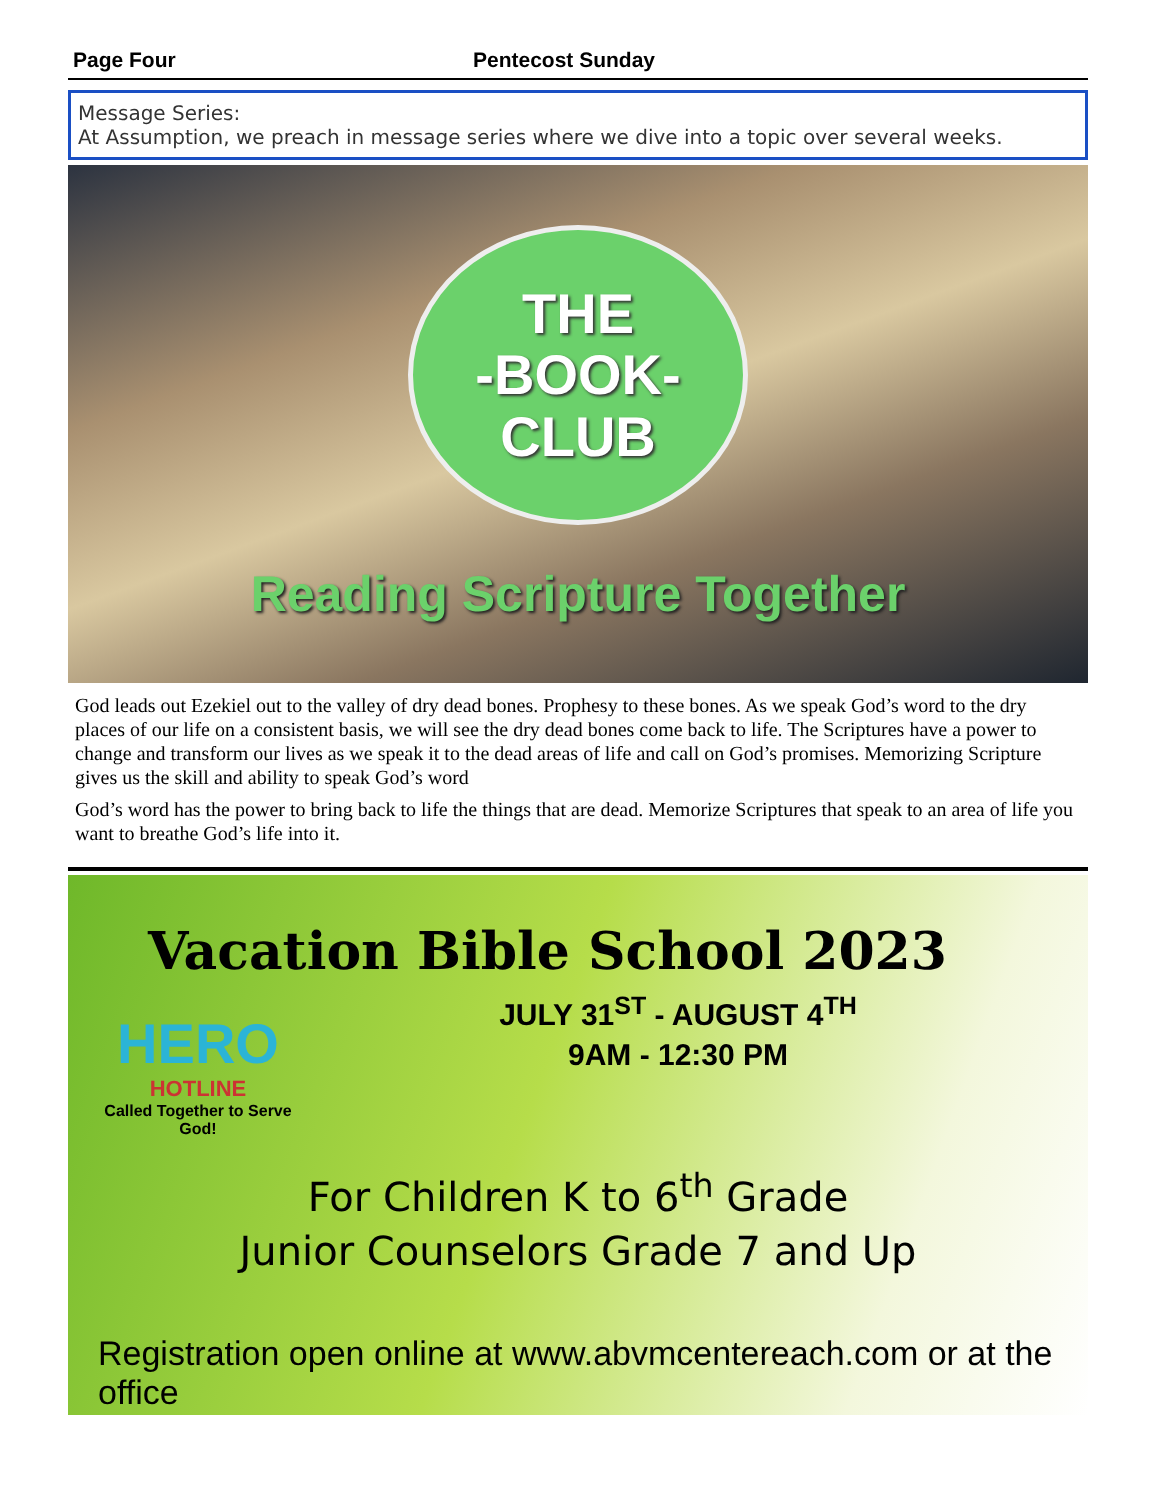Page Four Pentecost Sunday
Message Series:
At Assumption, we preach in message series where we dive into a topic over several weeks.
THE
-BOOK-
CLUB
Reading Scripture Together
God leads out Ezekiel out to the valley of dry dead bones. Prophesy to these bones. As we speak God’s word to the dry places of our life on a consistent basis, we will see the dry dead bones come back to life. The Scriptures have a power to change and transform our lives as we speak it to the dead areas of life and call on God’s promises. Memorizing Scripture gives us the skill and ability to speak God’s word
God’s word has the power to bring back to life the things that are dead. Memorize Scriptures that speak to an area of life you want to breathe God’s life into it.
Vacation Bible School 2023
HERO
HOTLINE
Called Together to Serve God!
JULY 31<sup>ST</sup> - AUGUST 4<sup>TH</sup>
9AM - 12:30 PM
For Children K to 6<sup>th</sup> Grade
Junior Counselors Grade 7 and Up
Registration open online at www.abvmcentereach.com or at the office